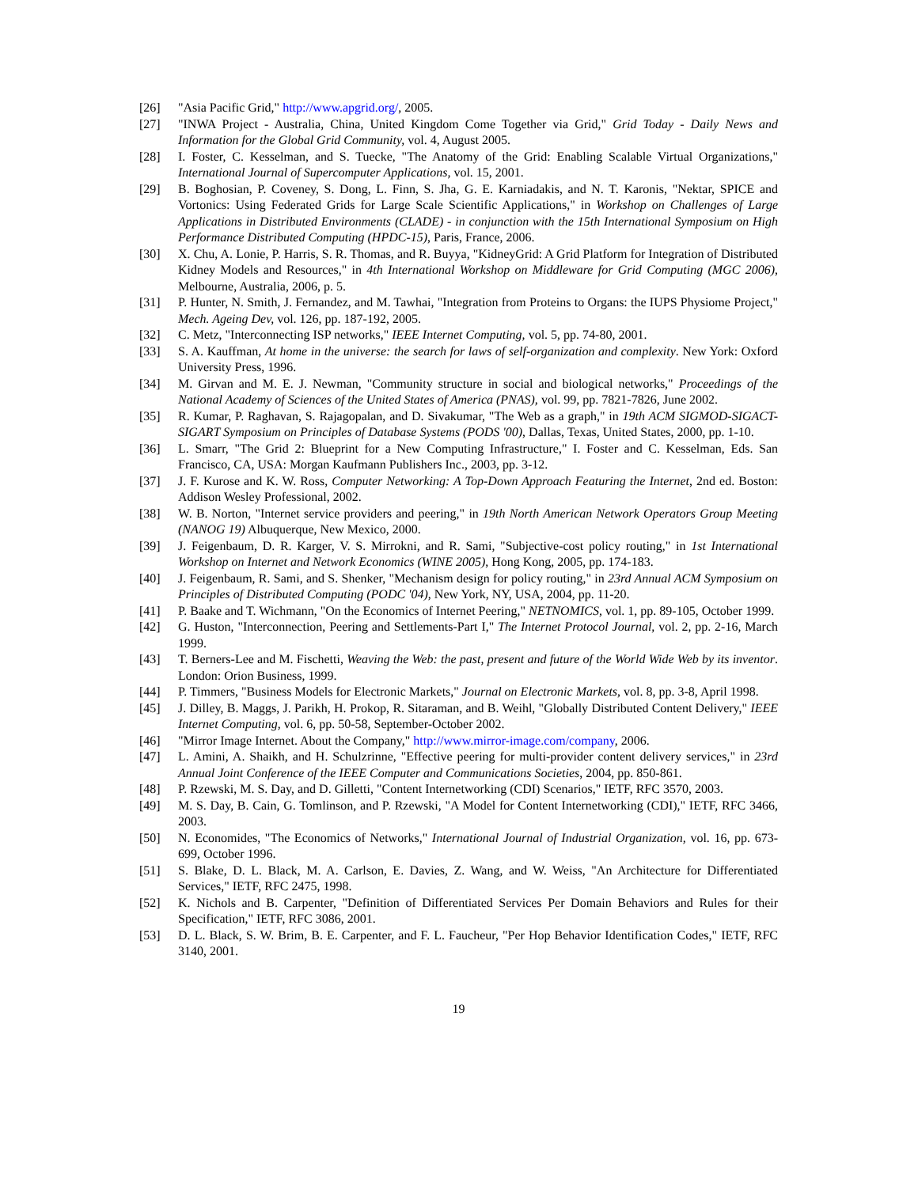[26] "Asia Pacific Grid," http://www.apgrid.org/, 2005.
[27] "INWA Project - Australia, China, United Kingdom Come Together via Grid," Grid Today - Daily News and Information for the Global Grid Community, vol. 4, August 2005.
[28] I. Foster, C. Kesselman, and S. Tuecke, "The Anatomy of the Grid: Enabling Scalable Virtual Organizations," International Journal of Supercomputer Applications, vol. 15, 2001.
[29] B. Boghosian, P. Coveney, S. Dong, L. Finn, S. Jha, G. E. Karniadakis, and N. T. Karonis, "Nektar, SPICE and Vortonics: Using Federated Grids for Large Scale Scientific Applications," in Workshop on Challenges of Large Applications in Distributed Environments (CLADE) - in conjunction with the 15th International Symposium on High Performance Distributed Computing (HPDC-15), Paris, France, 2006.
[30] X. Chu, A. Lonie, P. Harris, S. R. Thomas, and R. Buyya, "KidneyGrid: A Grid Platform for Integration of Distributed Kidney Models and Resources," in 4th International Workshop on Middleware for Grid Computing (MGC 2006), Melbourne, Australia, 2006, p. 5.
[31] P. Hunter, N. Smith, J. Fernandez, and M. Tawhai, "Integration from Proteins to Organs: the IUPS Physiome Project," Mech. Ageing Dev, vol. 126, pp. 187-192, 2005.
[32] C. Metz, "Interconnecting ISP networks," IEEE Internet Computing, vol. 5, pp. 74-80, 2001.
[33] S. A. Kauffman, At home in the universe: the search for laws of self-organization and complexity. New York: Oxford University Press, 1996.
[34] M. Girvan and M. E. J. Newman, "Community structure in social and biological networks," Proceedings of the National Academy of Sciences of the United States of America (PNAS), vol. 99, pp. 7821-7826, June 2002.
[35] R. Kumar, P. Raghavan, S. Rajagopalan, and D. Sivakumar, "The Web as a graph," in 19th ACM SIGMOD-SIGACT-SIGART Symposium on Principles of Database Systems (PODS '00), Dallas, Texas, United States, 2000, pp. 1-10.
[36] L. Smarr, "The Grid 2: Blueprint for a New Computing Infrastructure," I. Foster and C. Kesselman, Eds. San Francisco, CA, USA: Morgan Kaufmann Publishers Inc., 2003, pp. 3-12.
[37] J. F. Kurose and K. W. Ross, Computer Networking: A Top-Down Approach Featuring the Internet, 2nd ed. Boston: Addison Wesley Professional, 2002.
[38] W. B. Norton, "Internet service providers and peering," in 19th North American Network Operators Group Meeting (NANOG 19) Albuquerque, New Mexico, 2000.
[39] J. Feigenbaum, D. R. Karger, V. S. Mirrokni, and R. Sami, "Subjective-cost policy routing," in 1st International Workshop on Internet and Network Economics (WINE 2005), Hong Kong, 2005, pp. 174-183.
[40] J. Feigenbaum, R. Sami, and S. Shenker, "Mechanism design for policy routing," in 23rd Annual ACM Symposium on Principles of Distributed Computing (PODC '04), New York, NY, USA, 2004, pp. 11-20.
[41] P. Baake and T. Wichmann, "On the Economics of Internet Peering," NETNOMICS, vol. 1, pp. 89-105, October 1999.
[42] G. Huston, "Interconnection, Peering and Settlements-Part I," The Internet Protocol Journal, vol. 2, pp. 2-16, March 1999.
[43] T. Berners-Lee and M. Fischetti, Weaving the Web: the past, present and future of the World Wide Web by its inventor. London: Orion Business, 1999.
[44] P. Timmers, "Business Models for Electronic Markets," Journal on Electronic Markets, vol. 8, pp. 3-8, April 1998.
[45] J. Dilley, B. Maggs, J. Parikh, H. Prokop, R. Sitaraman, and B. Weihl, "Globally Distributed Content Delivery," IEEE Internet Computing, vol. 6, pp. 50-58, September-October 2002.
[46] "Mirror Image Internet. About the Company," http://www.mirror-image.com/company, 2006.
[47] L. Amini, A. Shaikh, and H. Schulzrinne, "Effective peering for multi-provider content delivery services," in 23rd Annual Joint Conference of the IEEE Computer and Communications Societies, 2004, pp. 850-861.
[48] P. Rzewski, M. S. Day, and D. Gilletti, "Content Internetworking (CDI) Scenarios," IETF, RFC 3570, 2003.
[49] M. S. Day, B. Cain, G. Tomlinson, and P. Rzewski, "A Model for Content Internetworking (CDI)," IETF, RFC 3466, 2003.
[50] N. Economides, "The Economics of Networks," International Journal of Industrial Organization, vol. 16, pp. 673-699, October 1996.
[51] S. Blake, D. L. Black, M. A. Carlson, E. Davies, Z. Wang, and W. Weiss, "An Architecture for Differentiated Services," IETF, RFC 2475, 1998.
[52] K. Nichols and B. Carpenter, "Definition of Differentiated Services Per Domain Behaviors and Rules for their Specification," IETF, RFC 3086, 2001.
[53] D. L. Black, S. W. Brim, B. E. Carpenter, and F. L. Faucheur, "Per Hop Behavior Identification Codes," IETF, RFC 3140, 2001.
19